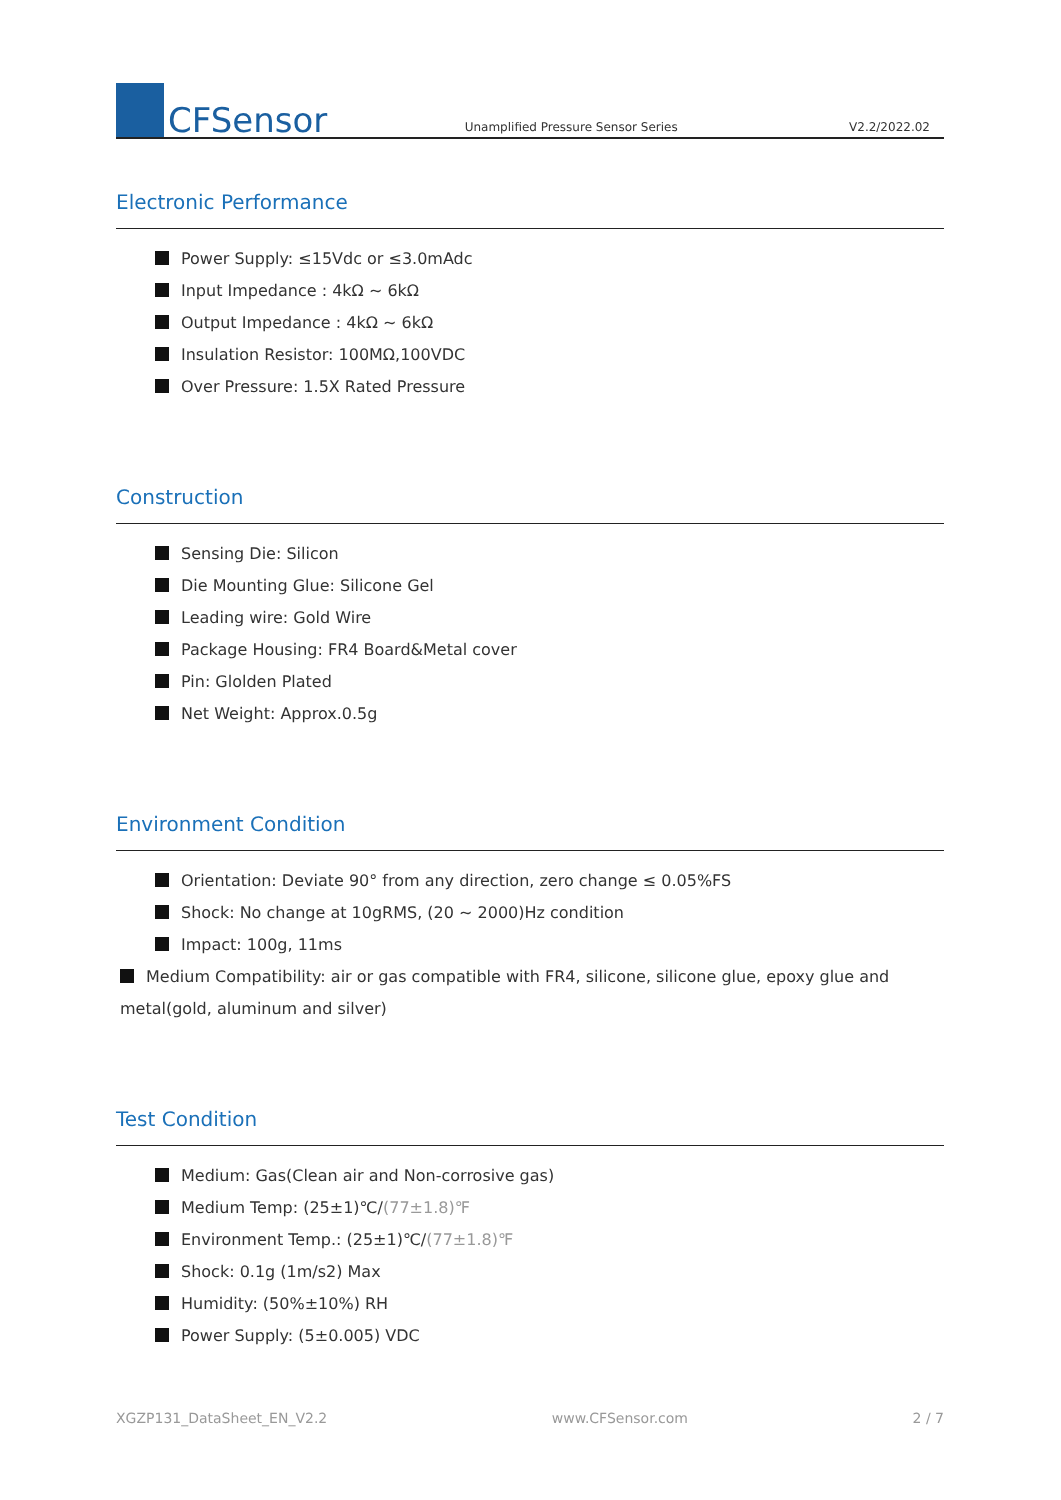CFSensor
Unamplified Pressure Sensor Series
V2.2/2022.02
Electronic Performance
Power Supply: ≤15Vdc or ≤3.0mAdc
Input Impedance : 4kΩ ~ 6kΩ
Output Impedance : 4kΩ ~ 6kΩ
Insulation Resistor: 100MΩ,100VDC
Over Pressure: 1.5X Rated Pressure
Construction
Sensing Die: Silicon
Die Mounting Glue: Silicone Gel
Leading wire: Gold Wire
Package Housing: FR4 Board&Metal cover
Pin: Glolden Plated
Net Weight: Approx.0.5g
Environment Condition
Orientation: Deviate 90° from any direction, zero change ≤ 0.05%FS
Shock: No change at 10gRMS, (20 ~ 2000)Hz condition
Impact: 100g, 11ms
Medium Compatibility: air or gas compatible with FR4, silicone, silicone glue, epoxy glue and metal(gold, aluminum and silver)
Test Condition
Medium: Gas(Clean air and Non-corrosive gas)
Medium Temp: (25±1)℃/(77±1.8)℉
Environment Temp.: (25±1)℃/(77±1.8)℉
Shock: 0.1g (1m/s2) Max
Humidity: (50%±10%) RH
Power Supply: (5±0.005) VDC
XGZP131_DataSheet_EN_V2.2 www.CFSensor.com 2 / 7